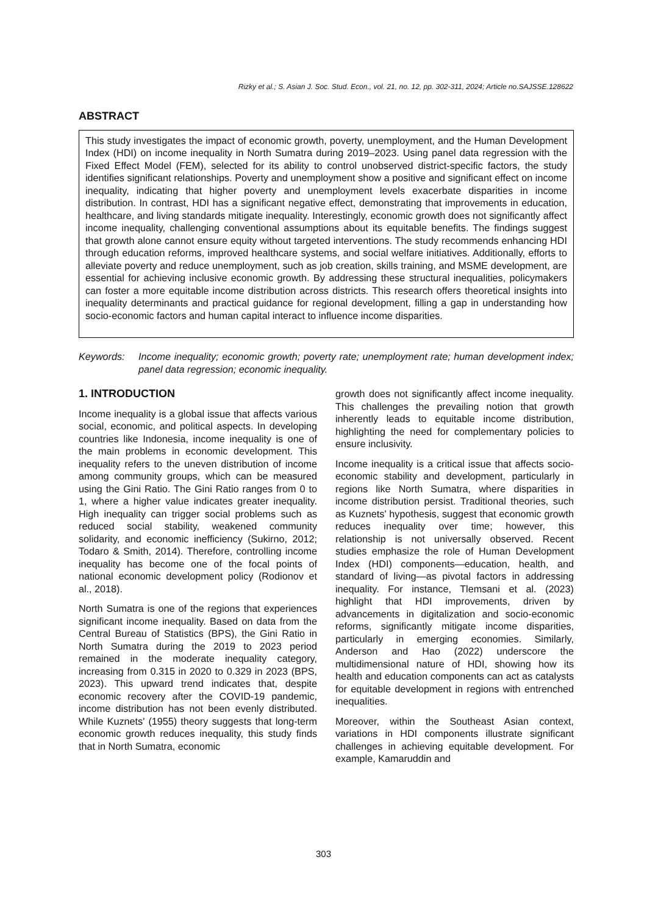Rizky et al.; S. Asian J. Soc. Stud. Econ., vol. 21, no. 12, pp. 302-311, 2024; Article no.SAJSSE.128622
ABSTRACT
This study investigates the impact of economic growth, poverty, unemployment, and the Human Development Index (HDI) on income inequality in North Sumatra during 2019–2023. Using panel data regression with the Fixed Effect Model (FEM), selected for its ability to control unobserved district-specific factors, the study identifies significant relationships. Poverty and unemployment show a positive and significant effect on income inequality, indicating that higher poverty and unemployment levels exacerbate disparities in income distribution. In contrast, HDI has a significant negative effect, demonstrating that improvements in education, healthcare, and living standards mitigate inequality. Interestingly, economic growth does not significantly affect income inequality, challenging conventional assumptions about its equitable benefits. The findings suggest that growth alone cannot ensure equity without targeted interventions. The study recommends enhancing HDI through education reforms, improved healthcare systems, and social welfare initiatives. Additionally, efforts to alleviate poverty and reduce unemployment, such as job creation, skills training, and MSME development, are essential for achieving inclusive economic growth. By addressing these structural inequalities, policymakers can foster a more equitable income distribution across districts. This research offers theoretical insights into inequality determinants and practical guidance for regional development, filling a gap in understanding how socio-economic factors and human capital interact to influence income disparities.
Keywords: Income inequality; economic growth; poverty rate; unemployment rate; human development index; panel data regression; economic inequality.
1. INTRODUCTION
Income inequality is a global issue that affects various social, economic, and political aspects. In developing countries like Indonesia, income inequality is one of the main problems in economic development. This inequality refers to the uneven distribution of income among community groups, which can be measured using the Gini Ratio. The Gini Ratio ranges from 0 to 1, where a higher value indicates greater inequality. High inequality can trigger social problems such as reduced social stability, weakened community solidarity, and economic inefficiency (Sukirno, 2012; Todaro & Smith, 2014). Therefore, controlling income inequality has become one of the focal points of national economic development policy (Rodionov et al., 2018).
North Sumatra is one of the regions that experiences significant income inequality. Based on data from the Central Bureau of Statistics (BPS), the Gini Ratio in North Sumatra during the 2019 to 2023 period remained in the moderate inequality category, increasing from 0.315 in 2020 to 0.329 in 2023 (BPS, 2023). This upward trend indicates that, despite economic recovery after the COVID-19 pandemic, income distribution has not been evenly distributed. While Kuznets' (1955) theory suggests that long-term economic growth reduces inequality, this study finds that in North Sumatra, economic
growth does not significantly affect income inequality. This challenges the prevailing notion that growth inherently leads to equitable income distribution, highlighting the need for complementary policies to ensure inclusivity.
Income inequality is a critical issue that affects socio-economic stability and development, particularly in regions like North Sumatra, where disparities in income distribution persist. Traditional theories, such as Kuznets' hypothesis, suggest that economic growth reduces inequality over time; however, this relationship is not universally observed. Recent studies emphasize the role of Human Development Index (HDI) components—education, health, and standard of living—as pivotal factors in addressing inequality. For instance, Tlemsani et al. (2023) highlight that HDI improvements, driven by advancements in digitalization and socio-economic reforms, significantly mitigate income disparities, particularly in emerging economies. Similarly, Anderson and Hao (2022) underscore the multidimensional nature of HDI, showing how its health and education components can act as catalysts for equitable development in regions with entrenched inequalities.
Moreover, within the Southeast Asian context, variations in HDI components illustrate significant challenges in achieving equitable development. For example, Kamaruddin and
303